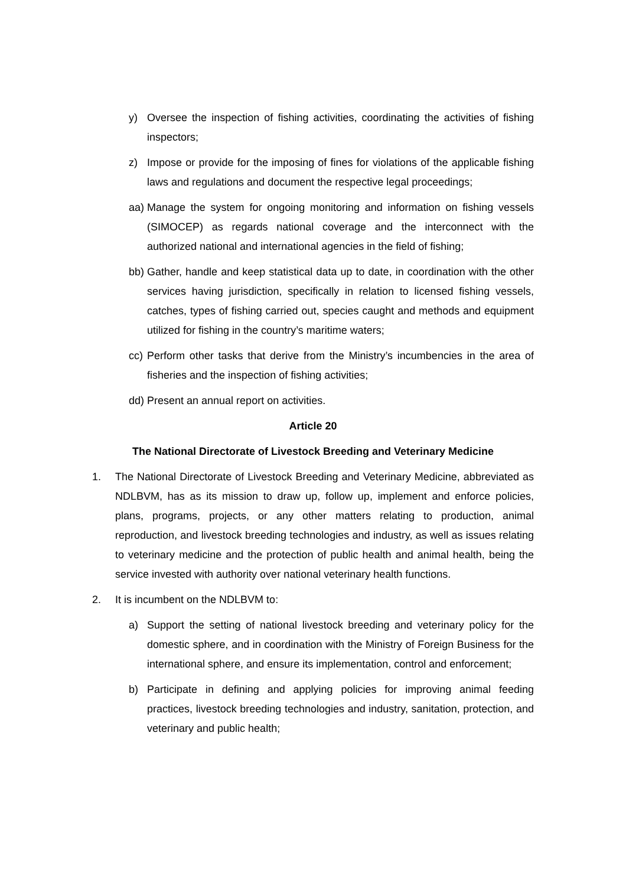y) Oversee the inspection of fishing activities, coordinating the activities of fishing inspectors;
z) Impose or provide for the imposing of fines for violations of the applicable fishing laws and regulations and document the respective legal proceedings;
aa) Manage the system for ongoing monitoring and information on fishing vessels (SIMOCEP) as regards national coverage and the interconnect with the authorized national and international agencies in the field of fishing;
bb) Gather, handle and keep statistical data up to date, in coordination with the other services having jurisdiction, specifically in relation to licensed fishing vessels, catches, types of fishing carried out, species caught and methods and equipment utilized for fishing in the country’s maritime waters;
cc) Perform other tasks that derive from the Ministry’s incumbencies in the area of fisheries and the inspection of fishing activities;
dd) Present an annual report on activities.
Article 20
The National Directorate of Livestock Breeding and Veterinary Medicine
1. The National Directorate of Livestock Breeding and Veterinary Medicine, abbreviated as NDLBVM, has as its mission to draw up, follow up, implement and enforce policies, plans, programs, projects, or any other matters relating to production, animal reproduction, and livestock breeding technologies and industry, as well as issues relating to veterinary medicine and the protection of public health and animal health, being the service invested with authority over national veterinary health functions.
2. It is incumbent on the NDLBVM to:
a) Support the setting of national livestock breeding and veterinary policy for the domestic sphere, and in coordination with the Ministry of Foreign Business for the international sphere, and ensure its implementation, control and enforcement;
b) Participate in defining and applying policies for improving animal feeding practices, livestock breeding technologies and industry, sanitation, protection, and veterinary and public health;